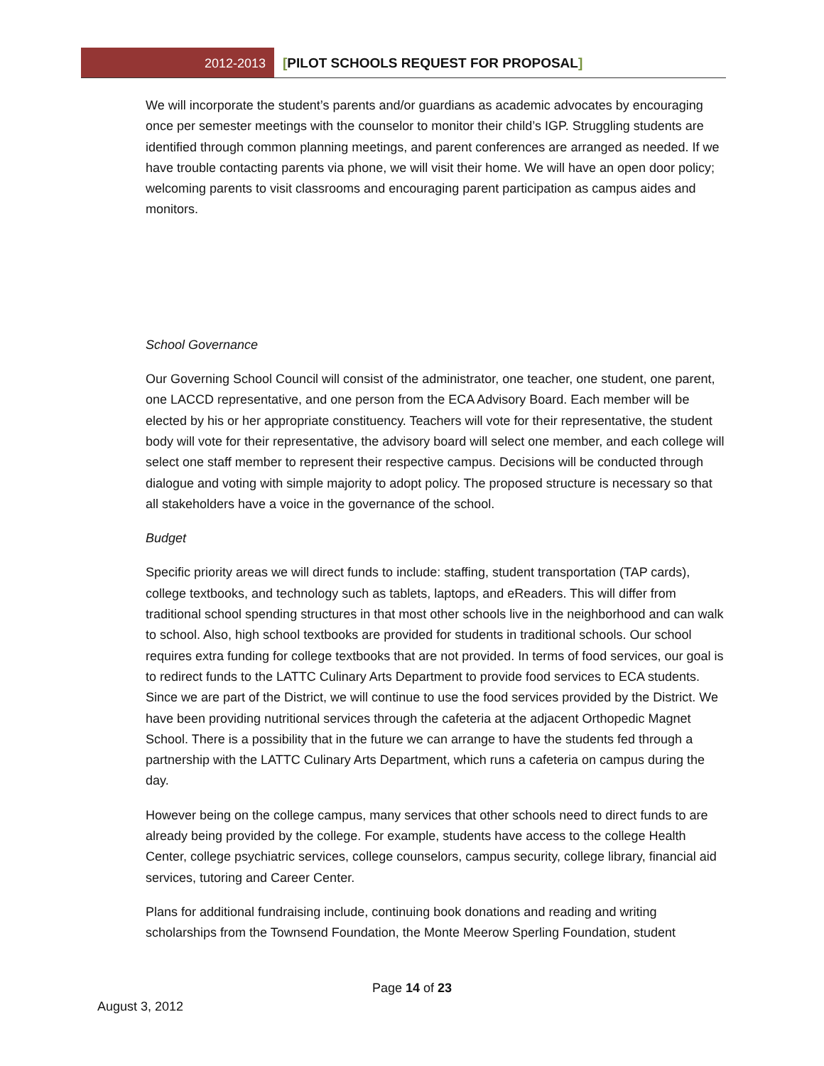2012-2013 [PILOT SCHOOLS REQUEST FOR PROPOSAL]
We will incorporate the student’s parents and/or guardians as academic advocates by encouraging once per semester meetings with the counselor to monitor their child’s IGP. Struggling students are identified through common planning meetings, and parent conferences are arranged as needed. If we have trouble contacting parents via phone, we will visit their home. We will have an open door policy; welcoming parents to visit classrooms and encouraging parent participation as campus aides and monitors.
School Governance
Our Governing School Council will consist of the administrator, one teacher, one student, one parent, one LACCD representative, and one person from the ECA Advisory Board. Each member will be elected by his or her appropriate constituency. Teachers will vote for their representative, the student body will vote for their representative, the advisory board will select one member, and each college will select one staff member to represent their respective campus. Decisions will be conducted through dialogue and voting with simple majority to adopt policy. The proposed structure is necessary so that all stakeholders have a voice in the governance of the school.
Budget
Specific priority areas we will direct funds to include: staffing, student transportation (TAP cards), college textbooks, and technology such as tablets, laptops, and eReaders. This will differ from traditional school spending structures in that most other schools live in the neighborhood and can walk to school. Also, high school textbooks are provided for students in traditional schools. Our school requires extra funding for college textbooks that are not provided. In terms of food services, our goal is to redirect funds to the LATTC Culinary Arts Department to provide food services to ECA students. Since we are part of the District, we will continue to use the food services provided by the District. We have been providing nutritional services through the cafeteria at the adjacent Orthopedic Magnet School. There is a possibility that in the future we can arrange to have the students fed through a partnership with the LATTC Culinary Arts Department, which runs a cafeteria on campus during the day.
However being on the college campus, many services that other schools need to direct funds to are already being provided by the college. For example, students have access to the college Health Center, college psychiatric services, college counselors, campus security, college library, financial aid services, tutoring and Career Center.
Plans for additional fundraising include, continuing book donations and reading and writing scholarships from the Townsend Foundation, the Monte Meerow Sperling Foundation, student
Page 14 of 23
August 3, 2012